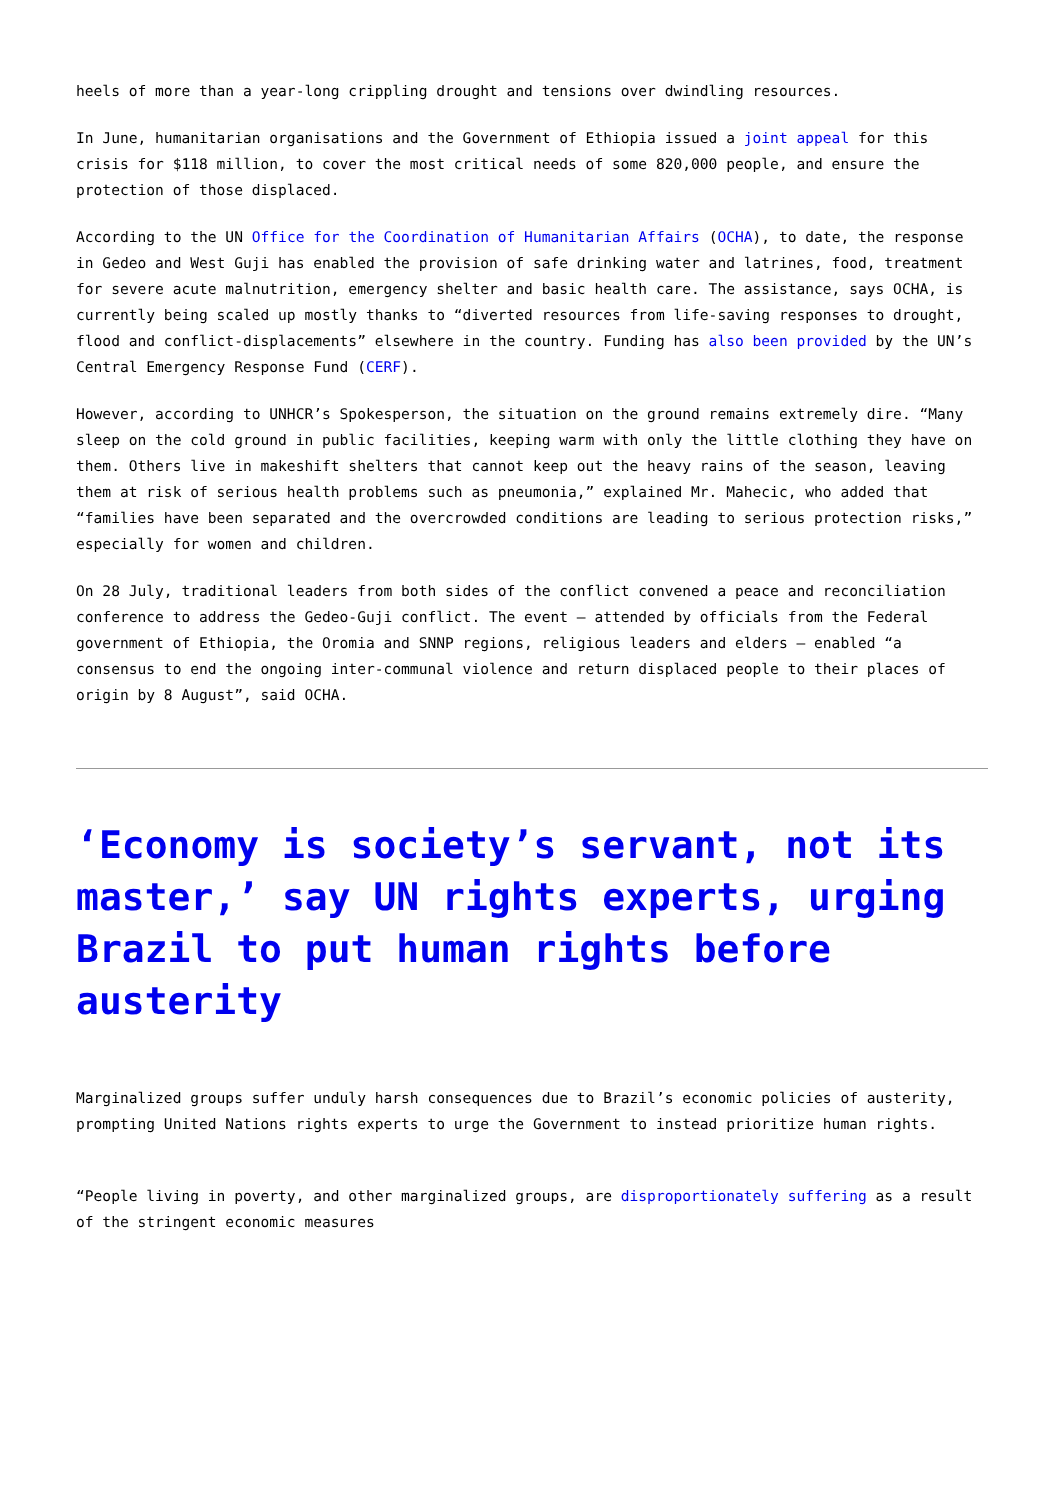heels of more than a year-long crippling drought and tensions over dwindling resources.
In June, humanitarian organisations and the Government of Ethiopia issued a joint appeal for this crisis for $118 million, to cover the most critical needs of some 820,000 people, and ensure the protection of those displaced.
According to the UN Office for the Coordination of Humanitarian Affairs (OCHA), to date, the response in Gedeo and West Guji has enabled the provision of safe drinking water and latrines, food, treatment for severe acute malnutrition, emergency shelter and basic health care. The assistance, says OCHA, is currently being scaled up mostly thanks to “diverted resources from life-saving responses to drought, flood and conflict-displacements” elsewhere in the country. Funding has also been provided by the UN’s Central Emergency Response Fund (CERF).
However, according to UNHCR’s Spokesperson, the situation on the ground remains extremely dire. “Many sleep on the cold ground in public facilities, keeping warm with only the little clothing they have on them. Others live in makeshift shelters that cannot keep out the heavy rains of the season, leaving them at risk of serious health problems such as pneumonia,” explained Mr. Mahecic, who added that “families have been separated and the overcrowded conditions are leading to serious protection risks,” especially for women and children.
On 28 July, traditional leaders from both sides of the conflict convened a peace and reconciliation conference to address the Gedeo-Guji conflict. The event – attended by officials from the Federal government of Ethiopia, the Oromia and SNNP regions, religious leaders and elders – enabled “a consensus to end the ongoing inter-communal violence and return displaced people to their places of origin by 8 August”, said OCHA.
‘Economy is society’s servant, not its master,’ say UN rights experts, urging Brazil to put human rights before austerity
Marginalized groups suffer unduly harsh consequences due to Brazil’s economic policies of austerity, prompting United Nations rights experts to urge the Government to instead prioritize human rights.
“People living in poverty, and other marginalized groups, are disproportionately suffering as a result of the stringent economic measures